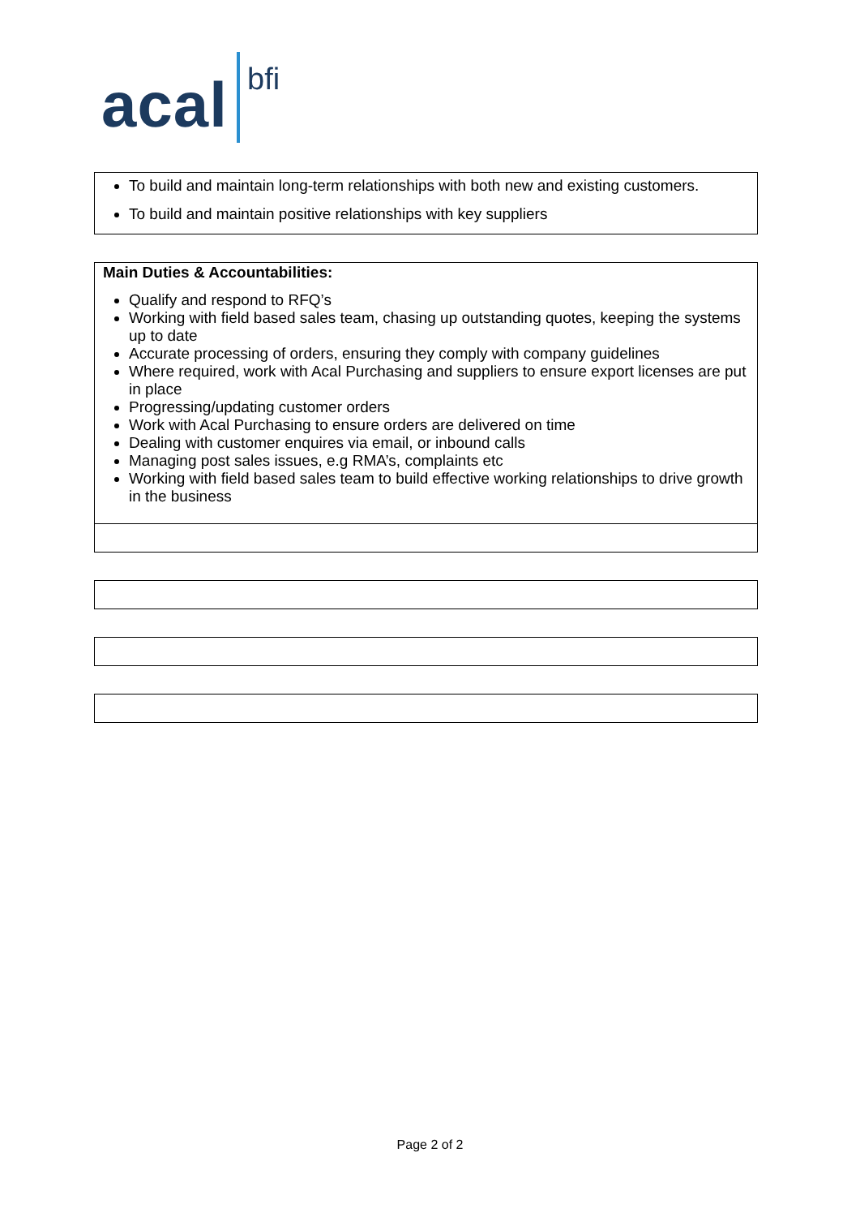acal bfi
To build and maintain long-term relationships with both new and existing customers.
To build and maintain positive relationships with key suppliers
Main Duties & Accountabilities:
Qualify and respond to RFQ’s
Working with field based sales team, chasing up outstanding quotes, keeping the systems up to date
Accurate processing of orders, ensuring they comply with company guidelines
Where required, work with Acal Purchasing and suppliers to ensure export licenses are put in place
Progressing/updating customer orders
Work with Acal Purchasing to ensure orders are delivered on time
Dealing with customer enquires via email, or inbound calls
Managing post sales issues, e.g RMA’s, complaints etc
Working with field based sales team to build effective working relationships to drive growth in the business
Page 2 of 2